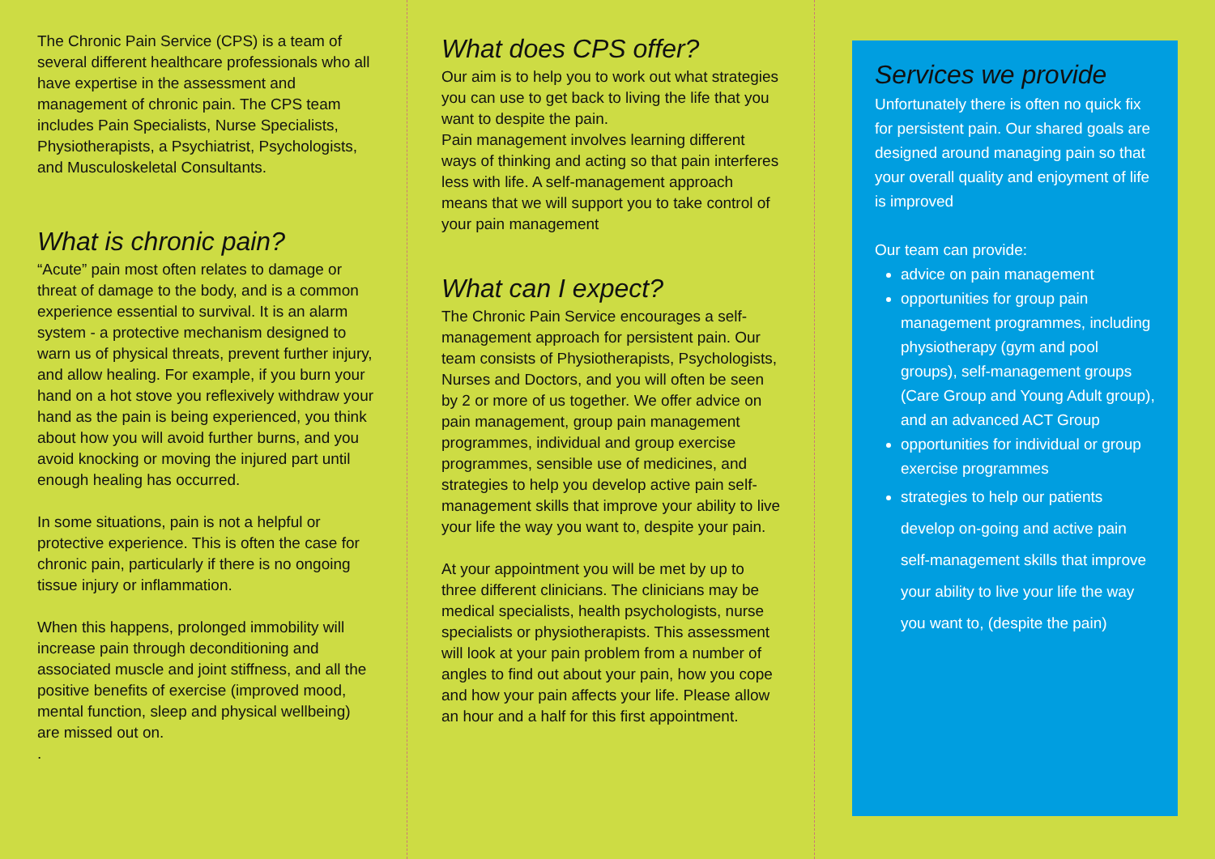The Chronic Pain Service (CPS) is a team of several different healthcare professionals who all have expertise in the assessment and management of chronic pain. The CPS team includes Pain Specialists, Nurse Specialists, Physiotherapists, a Psychiatrist, Psychologists, and Musculoskeletal Consultants.
What is chronic pain?
“Acute” pain most often relates to damage or threat of damage to the body, and is a common experience essential to survival. It is an alarm system - a protective mechanism designed to warn us of physical threats, prevent further injury, and allow healing. For example, if you burn your hand on a hot stove you reflexively withdraw your hand as the pain is being experienced, you think about how you will avoid further burns, and you avoid knocking or moving the injured part until enough healing has occurred.
In some situations, pain is not a helpful or protective experience. This is often the case for chronic pain, particularly if there is no ongoing tissue injury or inflammation.
When this happens, prolonged immobility will increase pain through deconditioning and associated muscle and joint stiffness, and all the positive benefits of exercise (improved mood, mental function, sleep and physical wellbeing) are missed out on.
.
What does CPS offer?
Our aim is to help you to work out what strategies you can use to get back to living the life that you want to despite the pain.
Pain management involves learning different ways of thinking and acting so that pain interferes less with life. A self-management approach means that we will support you to take control of your pain management
What can I expect?
The Chronic Pain Service encourages a self-management approach for persistent pain. Our team consists of Physiotherapists, Psychologists, Nurses and Doctors, and you will often be seen by 2 or more of us together. We offer advice on pain management, group pain management programmes, individual and group exercise programmes, sensible use of medicines, and strategies to help you develop active pain self-management skills that improve your ability to live your life the way you want to, despite your pain.
At your appointment you will be met by up to three different clinicians. The clinicians may be medical specialists, health psychologists, nurse specialists or physiotherapists. This assessment will look at your pain problem from a number of angles to find out about your pain, how you cope and how your pain affects your life. Please allow an hour and a half for this first appointment.
Services we provide
Unfortunately there is often no quick fix for persistent pain. Our shared goals are designed around managing pain so that your overall quality and enjoyment of life is improved
Our team can provide:
advice on pain management
opportunities for group pain management programmes, including physiotherapy (gym and pool groups), self-management groups (Care Group and Young Adult group), and an advanced ACT Group
opportunities for individual or group exercise programmes
strategies to help our patients develop on-going and active pain self-management skills that improve your ability to live your life the way you want to, (despite the pain)